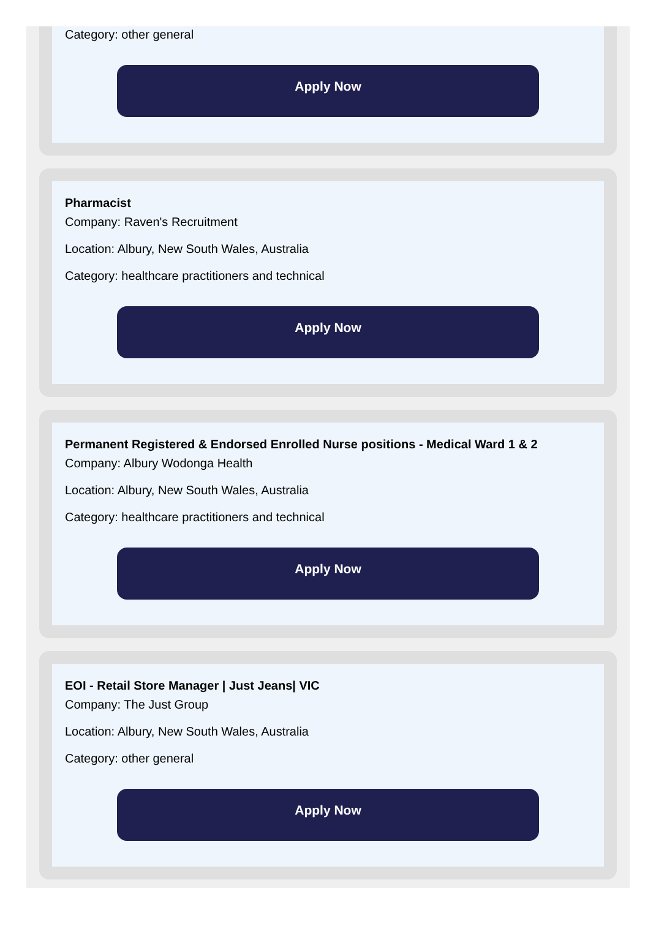Category: other general
Apply Now
Pharmacist
Company: Raven's Recruitment
Location: Albury, New South Wales, Australia
Category: healthcare practitioners and technical
Apply Now
Permanent Registered & Endorsed Enrolled Nurse positions - Medical Ward 1 & 2
Company: Albury Wodonga Health
Location: Albury, New South Wales, Australia
Category: healthcare practitioners and technical
Apply Now
EOI - Retail Store Manager | Just Jeans| VIC
Company: The Just Group
Location: Albury, New South Wales, Australia
Category: other general
Apply Now